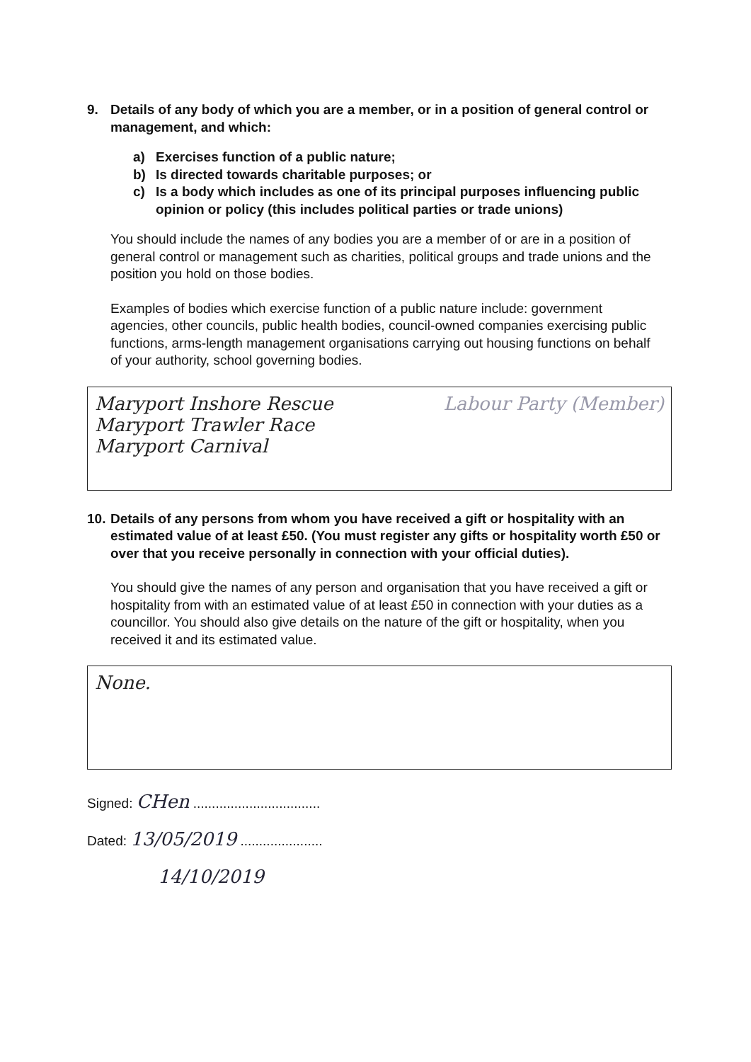9. Details of any body of which you are a member, or in a position of general control or management, and which:
a) Exercises function of a public nature;
b) Is directed towards charitable purposes; or
c) Is a body which includes as one of its principal purposes influencing public opinion or policy (this includes political parties or trade unions)
You should include the names of any bodies you are a member of or are in a position of general control or management such as charities, political groups and trade unions and the position you hold on those bodies.
Examples of bodies which exercise function of a public nature include: government agencies, other councils, public health bodies, council-owned companies exercising public functions, arms-length management organisations carrying out housing functions on behalf of your authority, school governing bodies.
Maryport Inshore Rescue
Maryport Trawler Race
Maryport Carnival
Labour Party (Member)
10. Details of any persons from whom you have received a gift or hospitality with an estimated value of at least £50. (You must register any gifts or hospitality worth £50 or over that you receive personally in connection with your official duties).
You should give the names of any person and organisation that you have received a gift or hospitality from with an estimated value of at least £50 in connection with your duties as a councillor. You should also give details on the nature of the gift or hospitality, when you received it and its estimated value.
None.
Signed: CHen ..................................
Dated: 13/05/2019 ......................
14/10/2019